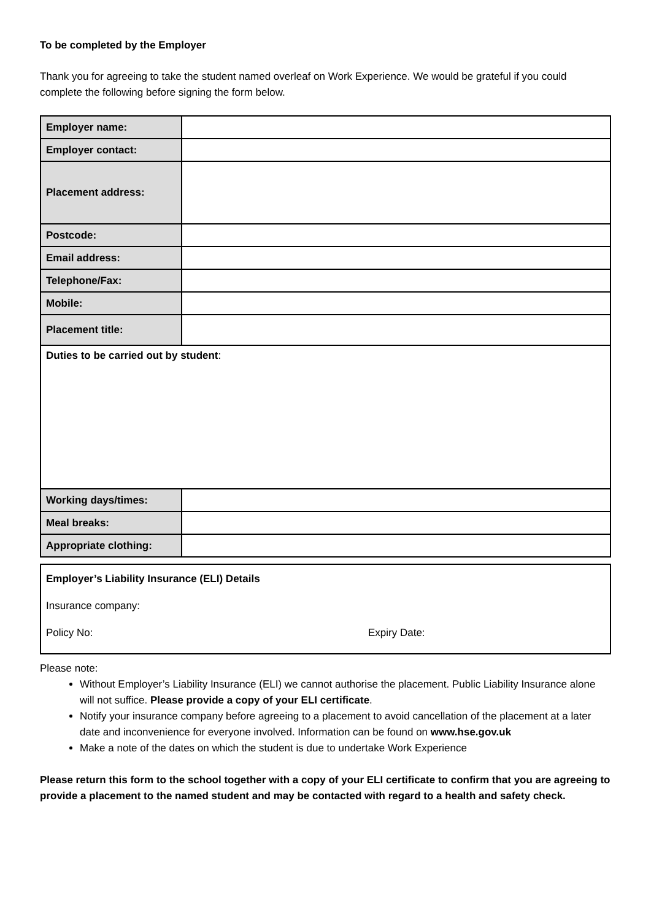To be completed by the Employer
Thank you for agreeing to take the student named overleaf on Work Experience. We would be grateful if you could complete the following before signing the form below.
| Employer name: | |
| Employer contact: | |
| Placement address: | |
| Postcode: | |
| Email address: | |
| Telephone/Fax: | |
| Mobile: | |
| Placement title: | |
| Duties to be carried out by student : | |
| Working days/times: | |
| Meal breaks: | |
| Appropriate clothing: | |
Employer’s Liability Insurance (ELI) Details
Insurance company:
Policy No: Expiry Date:
Please note:
Without Employer’s Liability Insurance (ELI) we cannot authorise the placement. Public Liability Insurance alone will not suffice. Please provide a copy of your ELI certificate.
Notify your insurance company before agreeing to a placement to avoid cancellation of the placement at a later date and inconvenience for everyone involved. Information can be found on www.hse.gov.uk
Make a note of the dates on which the student is due to undertake Work Experience
Please return this form to the school together with a copy of your ELI certificate to confirm that you are agreeing to provide a placement to the named student and may be contacted with regard to a health and safety check.